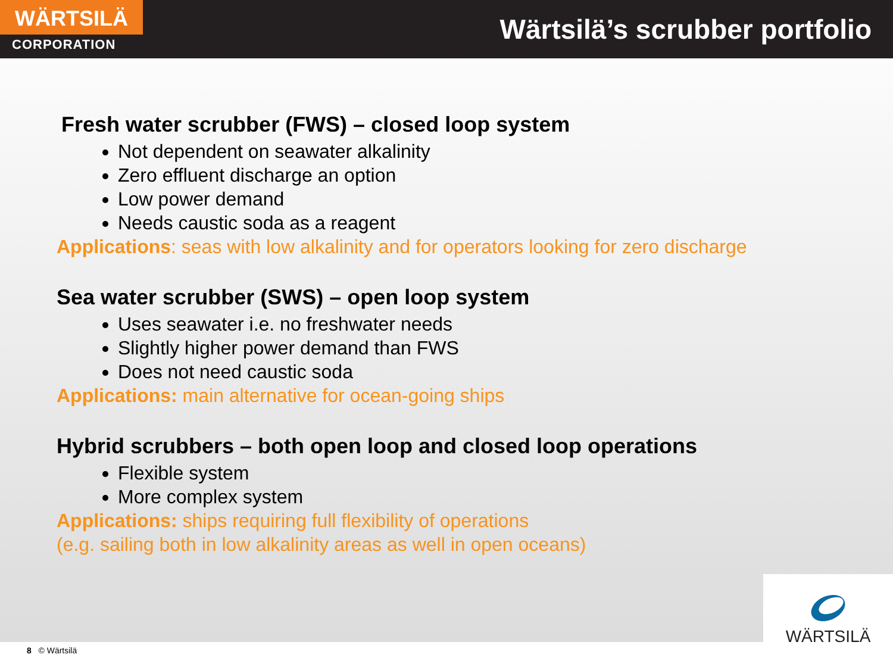WÄRTSILÄ
CORPORATION
Wärtsilä’s scrubber portfolio
Fresh water scrubber (FWS) – closed loop system
Not dependent on seawater alkalinity
Zero effluent discharge an option
Low power demand
Needs caustic soda as a reagent
Applications: seas with low alkalinity and for operators looking for zero discharge
Sea water scrubber (SWS) – open loop system
Uses seawater i.e. no freshwater needs
Slightly higher power demand than FWS
Does not need caustic soda
Applications: main alternative for ocean-going ships
Hybrid scrubbers – both open loop and closed loop operations
Flexible system
More complex system
Applications: ships requiring full flexibility of operations
(e.g. sailing both in low alkalinity areas as well in open oceans)
8 © Wärtsilä
WÄRTSILÄ